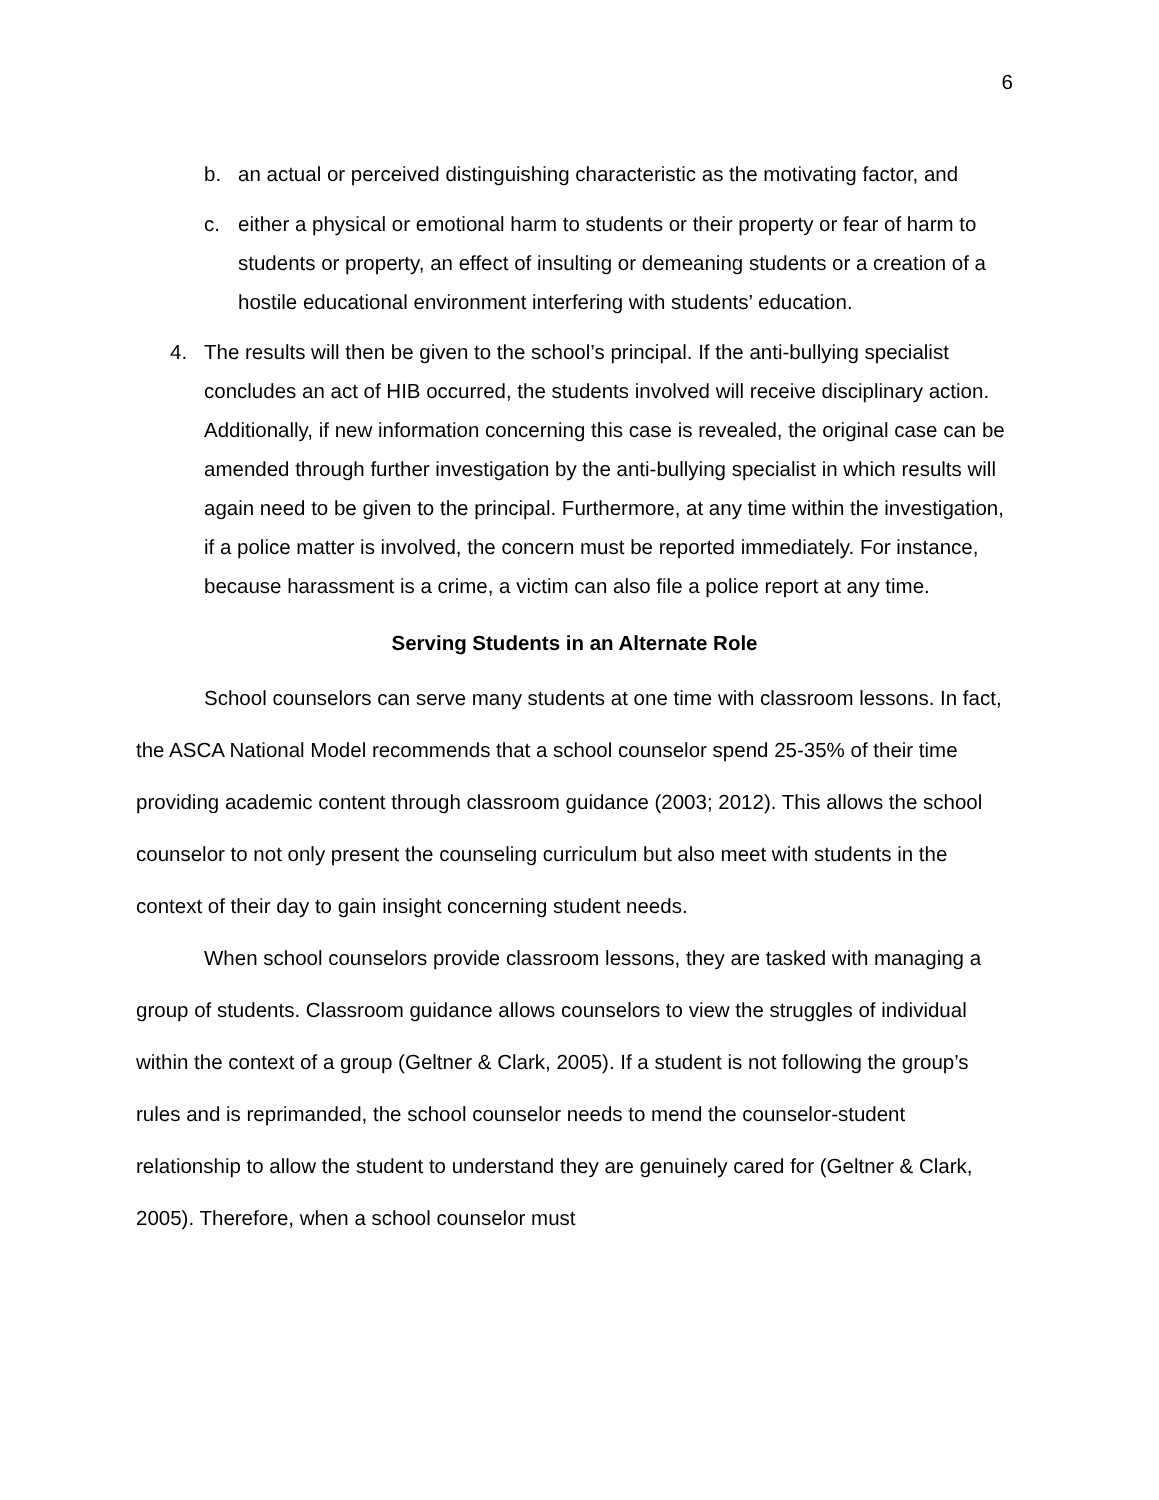6
b. an actual or perceived distinguishing characteristic as the motivating factor, and
c. either a physical or emotional harm to students or their property or fear of harm to students or property, an effect of insulting or demeaning students or a creation of a hostile educational environment interfering with students’ education.
4. The results will then be given to the school’s principal. If the anti-bullying specialist concludes an act of HIB occurred, the students involved will receive disciplinary action. Additionally, if new information concerning this case is revealed, the original case can be amended through further investigation by the anti-bullying specialist in which results will again need to be given to the principal. Furthermore, at any time within the investigation, if a police matter is involved, the concern must be reported immediately. For instance, because harassment is a crime, a victim can also file a police report at any time.
Serving Students in an Alternate Role
School counselors can serve many students at one time with classroom lessons. In fact, the ASCA National Model recommends that a school counselor spend 25-35% of their time providing academic content through classroom guidance (2003; 2012). This allows the school counselor to not only present the counseling curriculum but also meet with students in the context of their day to gain insight concerning student needs.
When school counselors provide classroom lessons, they are tasked with managing a group of students. Classroom guidance allows counselors to view the struggles of individual within the context of a group (Geltner & Clark, 2005). If a student is not following the group’s rules and is reprimanded, the school counselor needs to mend the counselor-student relationship to allow the student to understand they are genuinely cared for (Geltner & Clark, 2005). Therefore, when a school counselor must